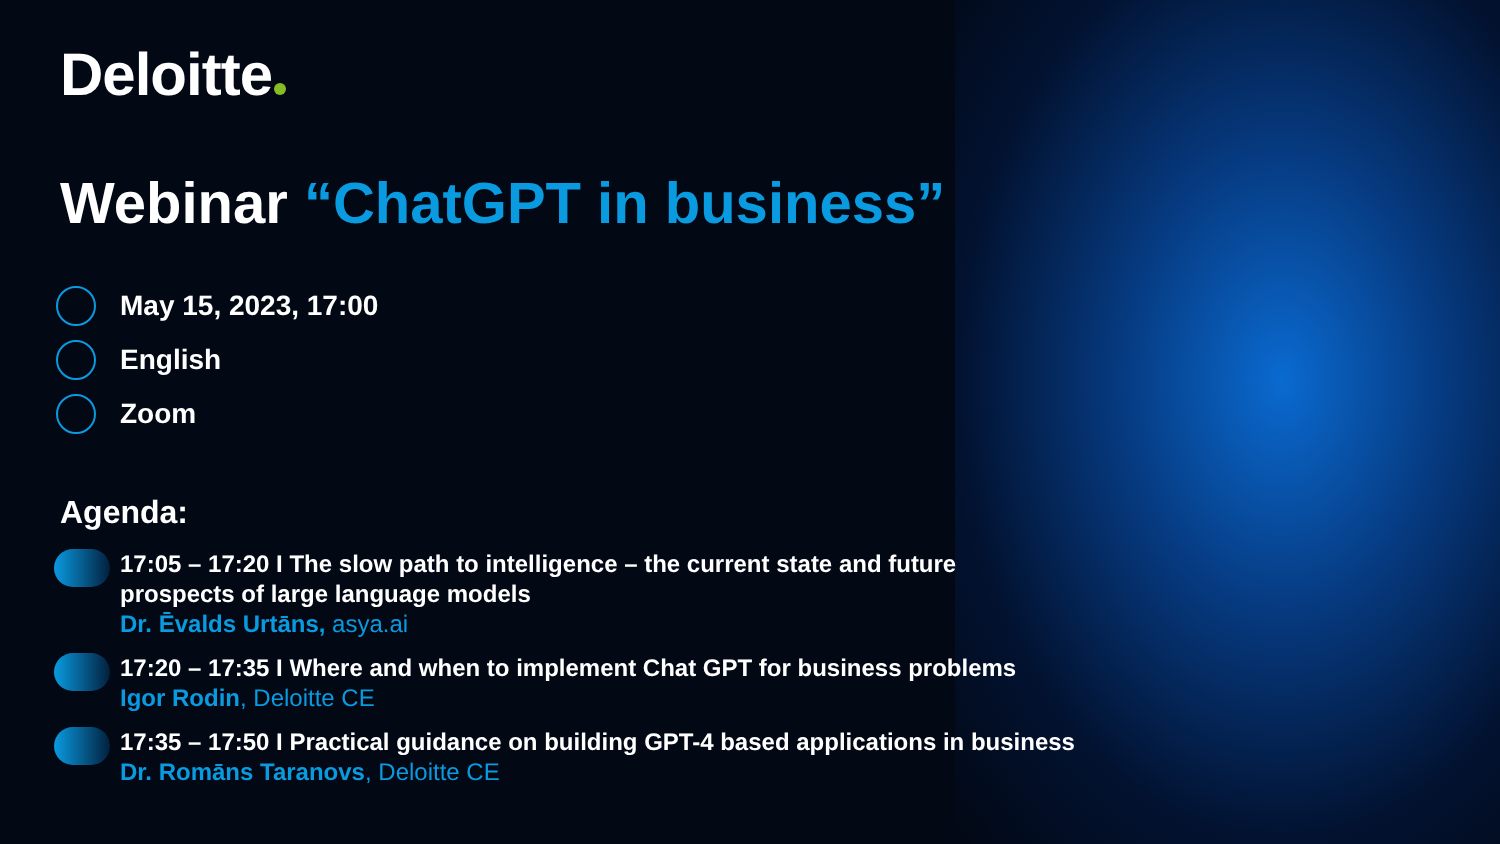Deloitte
Webinar “ChatGPT in business”
May 15, 2023, 17:00
English
Zoom
Agenda:
17:05 – 17:20 I The slow path to intelligence – the current state and future
prospects of large language models
Dr. Ēvalds Urtāns, asya.ai
17:20 – 17:35 I Where and when to implement Chat GPT for business problems
Igor Rodin, Deloitte CE
17:35 – 17:50 I Practical guidance on building GPT-4 based applications in business
Dr. Romāns Taranovs, Deloitte CE